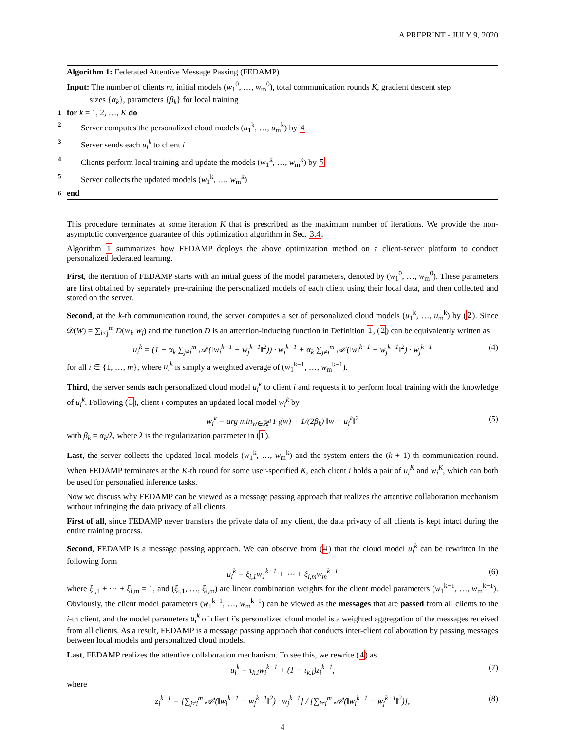A PREPRINT - JULY 9, 2020
Algorithm 1: Federated Attentive Message Passing (FEDAMP)
Input: The number of clients m, initial models (w<sub>1</sub><sup>0</sup>, …, w<sub>m</sub><sup>0</sup>), total communication rounds K, gradient descent step
sizes {α<sub>k</sub>}, parameters {β<sub>k</sub>} for local training
1 for k = 1, 2, …, K do
2 Server computes the personalized cloud models (u<sub>1</sub><sup>k</sup>, …, u<sub>m</sub><sup>k</sup>) by 4
3 Server sends each u<sub>i</sub><sup>k</sup> to client i
4 Clients perform local training and update the models (w<sub>1</sub><sup>k</sup>, …, w<sub>m</sub><sup>k</sup>) by 5
5 Server collects the updated models (w<sub>1</sub><sup>k</sup>, …, w<sub>m</sub><sup>k</sup>)
6 end
This procedure terminates at some iteration K that is prescribed as the maximum number of iterations. We provide the non-asymptotic convergence guarantee of this optimization algorithm in Sec. 3.4.
Algorithm 1 summarizes how FEDAMP deploys the above optimization method on a client-server platform to conduct personalized federated learning.
First, the iteration of FEDAMP starts with an initial guess of the model parameters, denoted by (w<sub>1</sub><sup>0</sup>, …, w<sub>m</sub><sup>0</sup>). These parameters are first obtained by separately pre-training the personalized models of each client using their local data, and then collected and stored on the server.
Second, at the k-th communication round, the server computes a set of personalized cloud models (u<sub>1</sub><sup>k</sup>, …, u<sub>m</sub><sup>k</sup>) by (2). Since 𝒟(W) = ∑<sub>i<j</sub><sup>m</sup> D(w<sub>i</sub>, w<sub>j</sub>) and the function D is an attention-inducing function in Definition 1, (2) can be equivalently written as
u<sub>i</sub><sup>k</sup> = (1 − α<sub>k</sub> ∑<sub>j≠i</sub><sup>m</sup> 𝒜′(‖w<sub>i</sub><sup>k−1</sup> − w<sub>j</sub><sup>k−1</sup>‖<sup>2</sup>)) · w<sub>i</sub><sup>k−1</sup> + α<sub>k</sub> ∑<sub>j≠i</sub><sup>m</sup> 𝒜′(‖w<sub>i</sub><sup>k−1</sup> − w<sub>j</sub><sup>k−1</sup>‖<sup>2</sup>) · w<sub>j</sub><sup>k−1</sup> (4)
for all i ∈ {1, …, m}, where u<sub>i</sub><sup>k</sup> is simply a weighted average of (w<sub>1</sub><sup>k−1</sup>, …, w<sub>m</sub><sup>k−1</sup>).
Third, the server sends each personalized cloud model u<sub>i</sub><sup>k</sup> to client i and requests it to perform local training with the knowledge of u<sub>i</sub><sup>k</sup>. Following (3), client i computes an updated local model w<sub>i</sub><sup>k</sup> by
w<sub>i</sub><sup>k</sup> = arg min<sub>w∈ℝ<sup>d</sup></sub> F<sub>i</sub>(w) + 1/(2β<sub>k</sub>) ‖w − u<sub>i</sub><sup>k</sup>‖<sup>2</sup> (5)
with β<sub>k</sub> = α<sub>k</sub>/λ, where λ is the regularization parameter in (1).
Last, the server collects the updated local models (w<sub>1</sub><sup>k</sup>, …, w<sub>m</sub><sup>k</sup>) and the system enters the (k + 1)-th communication round. When FEDAMP terminates at the K-th round for some user-specified K, each client i holds a pair of u<sub>i</sub><sup>K</sup> and w<sub>i</sub><sup>K</sup>, which can both be used for personalied inference tasks.
Now we discuss why FEDAMP can be viewed as a message passing approach that realizes the attentive collaboration mechanism without infringing the data privacy of all clients.
First of all, since FEDAMP never transfers the private data of any client, the data privacy of all clients is kept intact during the entire training process.
Second, FEDAMP is a message passing approach. We can observe from (4) that the cloud model u<sub>i</sub><sup>k</sup> can be rewritten in the following form
u<sub>i</sub><sup>k</sup> = ξ<sub>i,1</sub>w<sub>1</sub><sup>k−1</sup> + ⋯ + ξ<sub>i,m</sub>w<sub>m</sub><sup>k−1</sup> (6)
where ξ<sub>i,1</sub> + ⋯ + ξ<sub>i,m</sub> = 1, and (ξ<sub>i,1</sub>, …, ξ<sub>i,m</sub>) are linear combination weights for the client model parameters (w<sub>1</sub><sup>k−1</sup>, …, w<sub>m</sub><sup>k−1</sup>). Obviously, the client model parameters (w<sub>1</sub><sup>k−1</sup>, …, w<sub>m</sub><sup>k−1</sup>) can be viewed as the messages that are passed from all clients to the i-th client, and the model parameters u<sub>i</sub><sup>k</sup> of client i’s personalized cloud model is a weighted aggregation of the messages received from all clients. As a result, FEDAMP is a message passing approach that conducts inter-client collaboration by passing messages between local models and personalized cloud models.
Last, FEDAMP realizes the attentive collaboration mechanism. To see this, we rewrite (4) as
u<sub>i</sub><sup>k</sup> = τ<sub>k,i</sub>w<sub>i</sub><sup>k−1</sup> + (1 − τ<sub>k,i</sub>)z<sub>i</sub><sup>k−1</sup>, (7)
where
z<sub>i</sub><sup>k−1</sup> = [∑<sub>j≠i</sub><sup>m</sup> 𝒜′(‖w<sub>i</sub><sup>k−1</sup> − w<sub>j</sub><sup>k−1</sup>‖<sup>2</sup>) · w<sub>j</sub><sup>k−1</sup>] / [∑<sub>j≠i</sub><sup>m</sup> 𝒜′(‖w<sub>i</sub><sup>k−1</sup> − w<sub>j</sub><sup>k−1</sup>‖<sup>2</sup>)], (8)
4